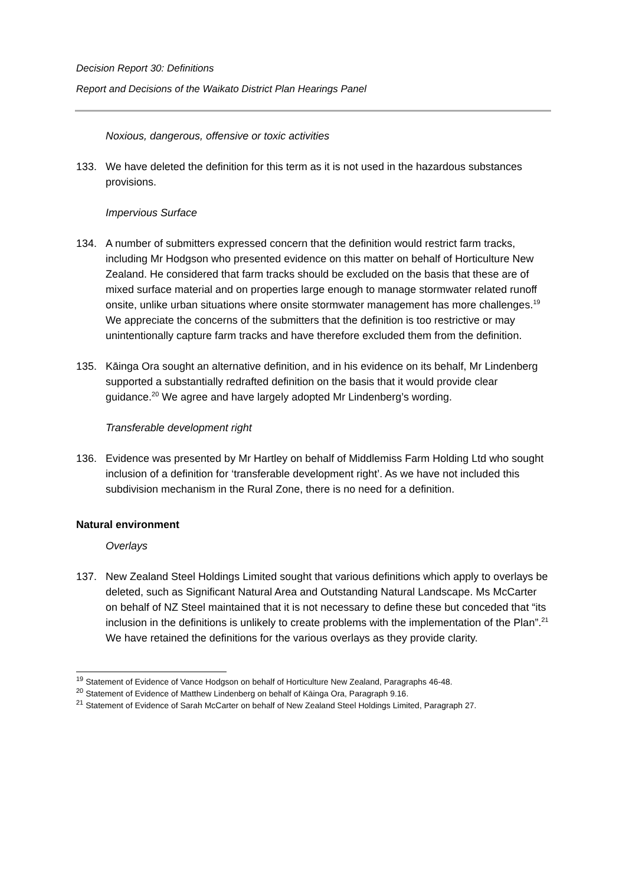Decision Report 30: Definitions
Report and Decisions of the Waikato District Plan Hearings Panel
Noxious, dangerous, offensive or toxic activities
133. We have deleted the definition for this term as it is not used in the hazardous substances provisions.
Impervious Surface
134. A number of submitters expressed concern that the definition would restrict farm tracks, including Mr Hodgson who presented evidence on this matter on behalf of Horticulture New Zealand. He considered that farm tracks should be excluded on the basis that these are of mixed surface material and on properties large enough to manage stormwater related runoff onsite, unlike urban situations where onsite stormwater management has more challenges.<sup>19</sup> We appreciate the concerns of the submitters that the definition is too restrictive or may unintentionally capture farm tracks and have therefore excluded them from the definition.
135. Kāinga Ora sought an alternative definition, and in his evidence on its behalf, Mr Lindenberg supported a substantially redrafted definition on the basis that it would provide clear guidance.<sup>20</sup> We agree and have largely adopted Mr Lindenberg’s wording.
Transferable development right
136. Evidence was presented by Mr Hartley on behalf of Middlemiss Farm Holding Ltd who sought inclusion of a definition for ‘transferable development right’. As we have not included this subdivision mechanism in the Rural Zone, there is no need for a definition.
Natural environment
Overlays
137. New Zealand Steel Holdings Limited sought that various definitions which apply to overlays be deleted, such as Significant Natural Area and Outstanding Natural Landscape. Ms McCarter on behalf of NZ Steel maintained that it is not necessary to define these but conceded that “its inclusion in the definitions is unlikely to create problems with the implementation of the Plan”.<sup>21</sup> We have retained the definitions for the various overlays as they provide clarity.
<sup>19</sup> Statement of Evidence of Vance Hodgson on behalf of Horticulture New Zealand, Paragraphs 46-48.
<sup>20</sup> Statement of Evidence of Matthew Lindenberg on behalf of Kāinga Ora, Paragraph 9.16.
<sup>21</sup> Statement of Evidence of Sarah McCarter on behalf of New Zealand Steel Holdings Limited, Paragraph 27.